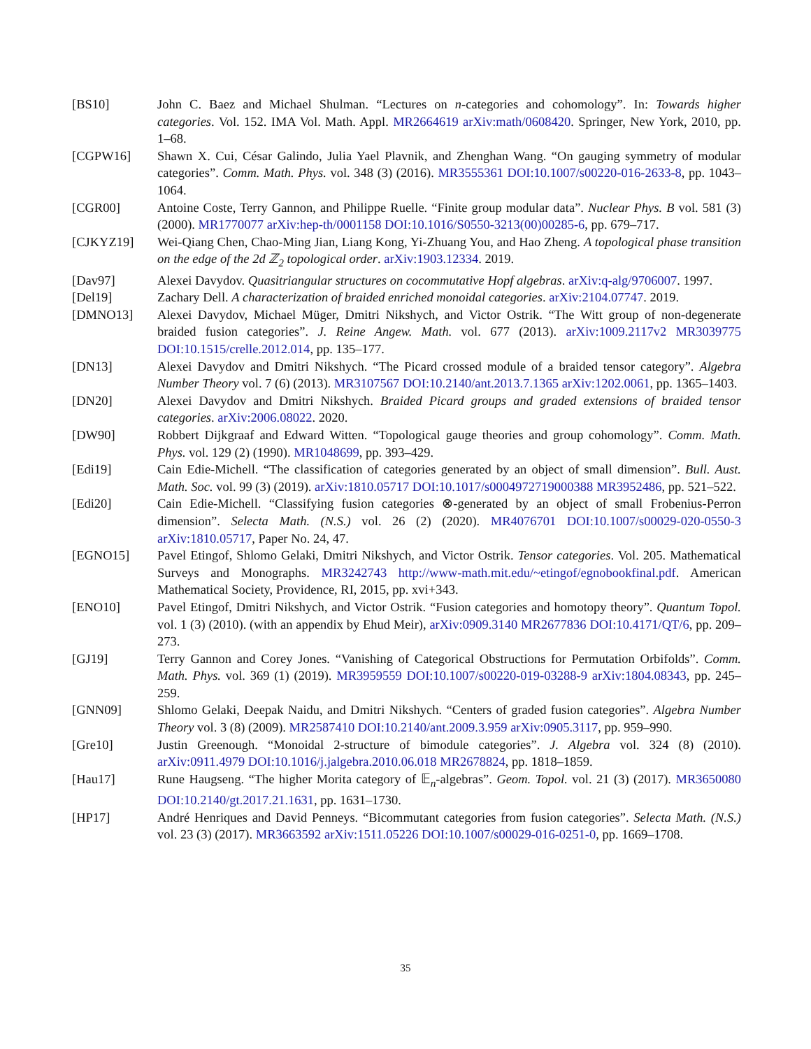[BS10] John C. Baez and Michael Shulman. “Lectures on n-categories and cohomology”. In: Towards higher categories. Vol. 152. IMA Vol. Math. Appl. MR2664619 arXiv:math/0608420. Springer, New York, 2010, pp. 1–68.
[CGPW16] Shawn X. Cui, César Galindo, Julia Yael Plavnik, and Zhenghan Wang. “On gauging symmetry of modular categories”. Comm. Math. Phys. vol. 348 (3) (2016). MR3555361 DOI:10.1007/s00220-016-2633-8, pp. 1043–1064.
[CGR00] Antoine Coste, Terry Gannon, and Philippe Ruelle. “Finite group modular data”. Nuclear Phys. B vol. 581 (3) (2000). MR1770077 arXiv:hep-th/0001158 DOI:10.1016/S0550-3213(00)00285-6, pp. 679–717.
[CJKYZ19] Wei-Qiang Chen, Chao-Ming Jian, Liang Kong, Yi-Zhuang You, and Hao Zheng. A topological phase transition on the edge of the 2d ℤ<sub>2</sub> topological order. arXiv:1903.12334. 2019.
[Dav97] Alexei Davydov. Quasitriangular structures on cocommutative Hopf algebras. arXiv:q-alg/9706007. 1997.
[Del19] Zachary Dell. A characterization of braided enriched monoidal categories. arXiv:2104.07747. 2019.
[DMNO13] Alexei Davydov, Michael Müger, Dmitri Nikshych, and Victor Ostrik. “The Witt group of non-degenerate braided fusion categories”. J. Reine Angew. Math. vol. 677 (2013). arXiv:1009.2117v2 MR3039775 DOI:10.1515/crelle.2012.014, pp. 135–177.
[DN13] Alexei Davydov and Dmitri Nikshych. “The Picard crossed module of a braided tensor category”. Algebra Number Theory vol. 7 (6) (2013). MR3107567 DOI:10.2140/ant.2013.7.1365 arXiv:1202.0061, pp. 1365–1403.
[DN20] Alexei Davydov and Dmitri Nikshych. Braided Picard groups and graded extensions of braided tensor categories. arXiv:2006.08022. 2020.
[DW90] Robbert Dijkgraaf and Edward Witten. “Topological gauge theories and group cohomology”. Comm. Math. Phys. vol. 129 (2) (1990). MR1048699, pp. 393–429.
[Edi19] Cain Edie-Michell. “The classification of categories generated by an object of small dimension”. Bull. Aust. Math. Soc. vol. 99 (3) (2019). arXiv:1810.05717 DOI:10.1017/s0004972719000388 MR3952486, pp. 521–522.
[Edi20] Cain Edie-Michell. “Classifying fusion categories ⊗-generated by an object of small Frobenius-Perron dimension”. Selecta Math. (N.S.) vol. 26 (2) (2020). MR4076701 DOI:10.1007/s00029-020-0550-3 arXiv:1810.05717, Paper No. 24, 47.
[EGNO15] Pavel Etingof, Shlomo Gelaki, Dmitri Nikshych, and Victor Ostrik. Tensor categories. Vol. 205. Mathematical Surveys and Monographs. MR3242743 http://www-math.mit.edu/~etingof/egnobookfinal.pdf. American Mathematical Society, Providence, RI, 2015, pp. xvi+343.
[ENO10] Pavel Etingof, Dmitri Nikshych, and Victor Ostrik. “Fusion categories and homotopy theory”. Quantum Topol. vol. 1 (3) (2010). (with an appendix by Ehud Meir), arXiv:0909.3140 MR2677836 DOI:10.4171/QT/6, pp. 209–273.
[GJ19] Terry Gannon and Corey Jones. “Vanishing of Categorical Obstructions for Permutation Orbifolds”. Comm. Math. Phys. vol. 369 (1) (2019). MR3959559 DOI:10.1007/s00220-019-03288-9 arXiv:1804.08343, pp. 245–259.
[GNN09] Shlomo Gelaki, Deepak Naidu, and Dmitri Nikshych. “Centers of graded fusion categories”. Algebra Number Theory vol. 3 (8) (2009). MR2587410 DOI:10.2140/ant.2009.3.959 arXiv:0905.3117, pp. 959–990.
[Gre10] Justin Greenough. “Monoidal 2-structure of bimodule categories”. J. Algebra vol. 324 (8) (2010). arXiv:0911.4979 DOI:10.1016/j.jalgebra.2010.06.018 MR2678824, pp. 1818–1859.
[Hau17] Rune Haugseng. “The higher Morita category of 𝔼<sub>n</sub>-algebras”. Geom. Topol. vol. 21 (3) (2017). MR3650080 DOI:10.2140/gt.2017.21.1631, pp. 1631–1730.
[HP17] André Henriques and David Penneys. “Bicommutant categories from fusion categories”. Selecta Math. (N.S.) vol. 23 (3) (2017). MR3663592 arXiv:1511.05226 DOI:10.1007/s00029-016-0251-0, pp. 1669–1708.
35